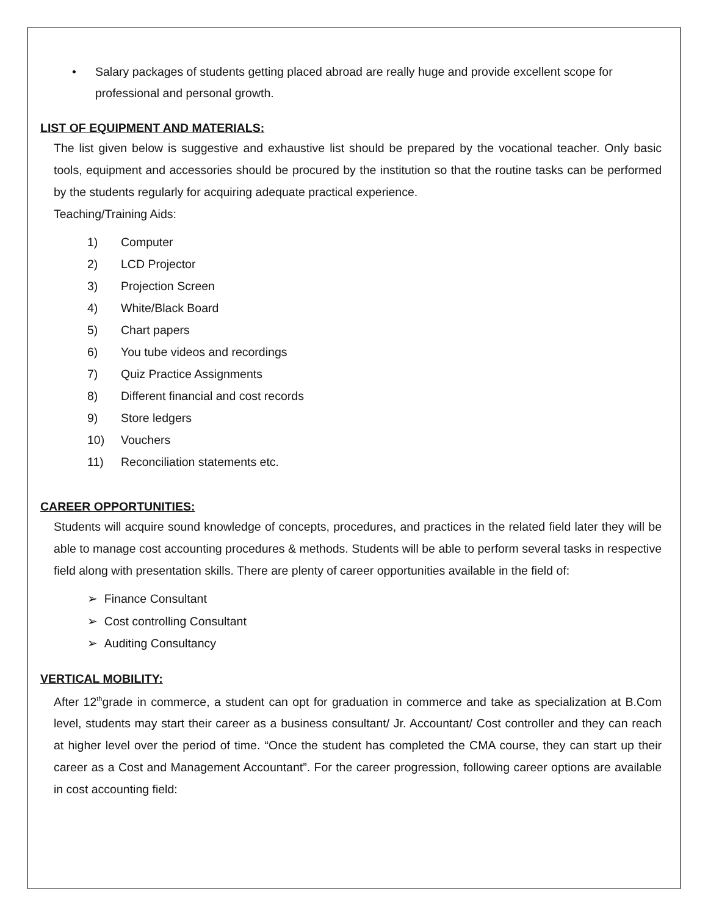• Salary packages of students getting placed abroad are really huge and provide excellent scope for professional and personal growth.
LIST OF EQUIPMENT AND MATERIALS:
The list given below is suggestive and exhaustive list should be prepared by the vocational teacher. Only basic tools, equipment and accessories should be procured by the institution so that the routine tasks can be performed by the students regularly for acquiring adequate practical experience.
Teaching/Training Aids:
1) Computer
2) LCD Projector
3) Projection Screen
4) White/Black Board
5) Chart papers
6) You tube videos and recordings
7) Quiz Practice Assignments
8) Different financial and cost records
9) Store ledgers
10) Vouchers
11) Reconciliation statements etc.
CAREER OPPORTUNITIES:
Students will acquire sound knowledge of concepts, procedures, and practices in the related field later they will be able to manage cost accounting procedures & methods. Students will be able to perform several tasks in respective field along with presentation skills. There are plenty of career opportunities available in the field of:
➢ Finance Consultant
➢ Cost controlling Consultant
➢ Auditing Consultancy
VERTICAL MOBILITY:
After 12<sup>th</sup>grade in commerce, a student can opt for graduation in commerce and take as specialization at B.Com level, students may start their career as a business consultant/ Jr. Accountant/ Cost controller and they can reach at higher level over the period of time. “Once the student has completed the CMA course, they can start up their career as a Cost and Management Accountant”. For the career progression, following career options are available in cost accounting field: